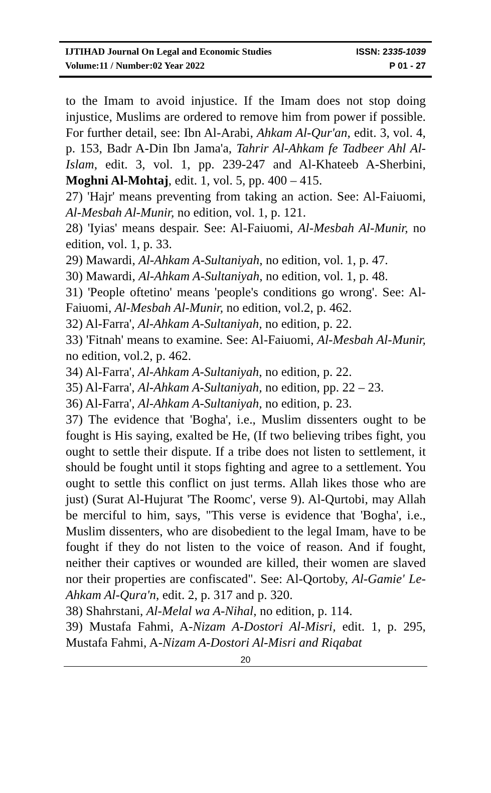IJTIHAD Journal On Legal and Economic Studies ISSN: 2335-1039
Volume:11 / Number:02 Year 2022 P 01 - 27
to the Imam to avoid injustice. If the Imam does not stop doing injustice, Muslims are ordered to remove him from power if possible. For further detail, see: Ibn Al-Arabi, Ahkam Al-Qur'an, edit. 3, vol. 4, p. 153, Badr A-Din Ibn Jama'a, Tahrir Al-Ahkam fe Tadbeer Ahl Al-Islam, edit. 3, vol. 1, pp. 239-247 and Al-Khateeb A-Sherbini, Moghni Al-Mohtaj, edit. 1, vol. 5, pp. 400 – 415.
27) 'Hajr' means preventing from taking an action. See: Al-Faiuomi, Al-Mesbah Al-Munir, no edition, vol. 1, p. 121.
28) 'Iyias' means despair. See: Al-Faiuomi, Al-Mesbah Al-Munir, no edition, vol. 1, p. 33.
29) Mawardi, Al-Ahkam A-Sultaniyah, no edition, vol. 1, p. 47.
30) Mawardi, Al-Ahkam A-Sultaniyah, no edition, vol. 1, p. 48.
31) 'People oftetino' means 'people's conditions go wrong'. See: Al-Faiuomi, Al-Mesbah Al-Munir, no edition, vol.2, p. 462.
32) Al-Farra', Al-Ahkam A-Sultaniyah, no edition, p. 22.
33) 'Fitnah' means to examine. See: Al-Faiuomi, Al-Mesbah Al-Munir, no edition, vol.2, p. 462.
34) Al-Farra', Al-Ahkam A-Sultaniyah, no edition, p. 22.
35) Al-Farra', Al-Ahkam A-Sultaniyah, no edition, pp. 22 – 23.
36) Al-Farra', Al-Ahkam A-Sultaniyah, no edition, p. 23.
37) The evidence that 'Bogha', i.e., Muslim dissenters ought to be fought is His saying, exalted be He, (If two believing tribes fight, you ought to settle their dispute. If a tribe does not listen to settlement, it should be fought until it stops fighting and agree to a settlement. You ought to settle this conflict on just terms. Allah likes those who are just) (Surat Al-Hujurat 'The Roomc', verse 9). Al-Qurtobi, may Allah be merciful to him, says, "This verse is evidence that 'Bogha', i.e., Muslim dissenters, who are disobedient to the legal Imam, have to be fought if they do not listen to the voice of reason. And if fought, neither their captives or wounded are killed, their women are slaved nor their properties are confiscated". See: Al-Qortoby, Al-Gamie' Le-Ahkam Al-Qura'n, edit. 2, p. 317 and p. 320.
38) Shahrstani, Al-Melal wa A-Nihal, no edition, p. 114.
39) Mustafa Fahmi, A-Nizam A-Dostori Al-Misri, edit. 1, p. 295, Mustafa Fahmi, A-Nizam A-Dostori Al-Misri and Riqabat
20